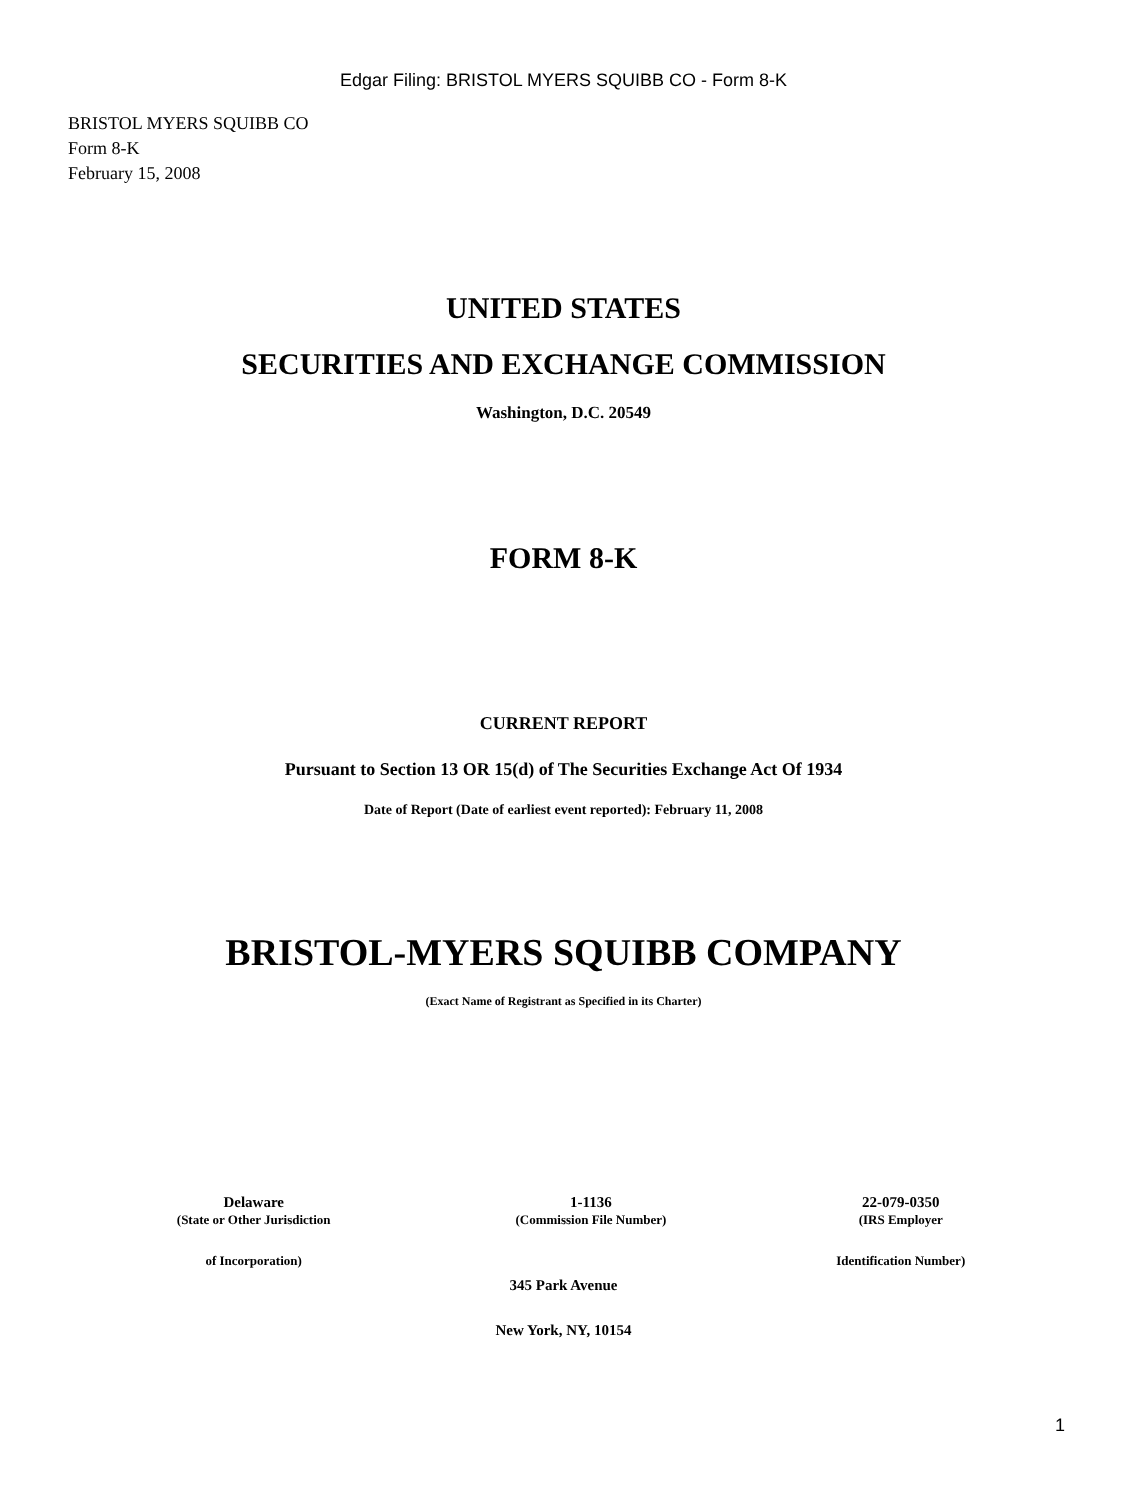Edgar Filing: BRISTOL MYERS SQUIBB CO - Form 8-K
BRISTOL MYERS SQUIBB CO
Form 8-K
February 15, 2008
UNITED STATES
SECURITIES AND EXCHANGE COMMISSION
Washington, D.C. 20549
FORM 8-K
CURRENT REPORT
Pursuant to Section 13 OR 15(d) of The Securities Exchange Act Of 1934
Date of Report (Date of earliest event reported): February 11, 2008
BRISTOL-MYERS SQUIBB COMPANY
(Exact Name of Registrant as Specified in its Charter)
| Delaware (State or Other Jurisdiction | 1-1136 (Commission File Number) | 22-079-0350 (IRS Employer |
| of Incorporation) | | Identification Number) |
345 Park Avenue
New York, NY, 10154
1